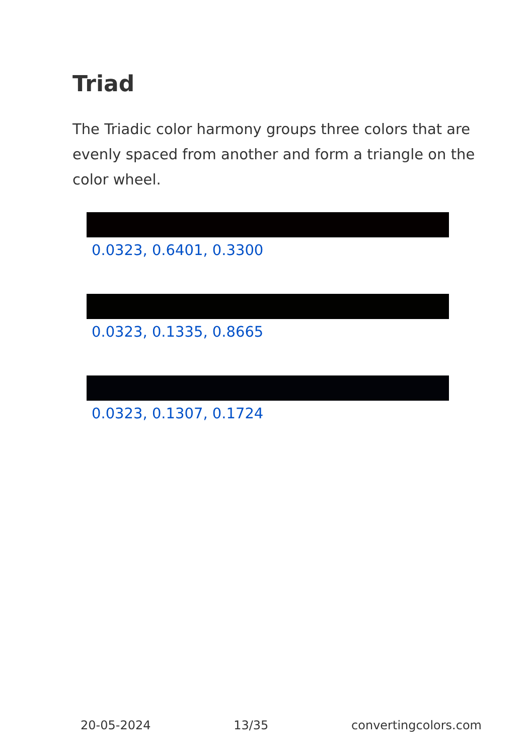Triad
The Triadic color harmony groups three colors that are evenly spaced from another and form a triangle on the color wheel.
0.0323, 0.6401, 0.3300
0.0323, 0.1335, 0.8665
0.0323, 0.1307, 0.1724
20-05-2024 13/35 convertingcolors.com